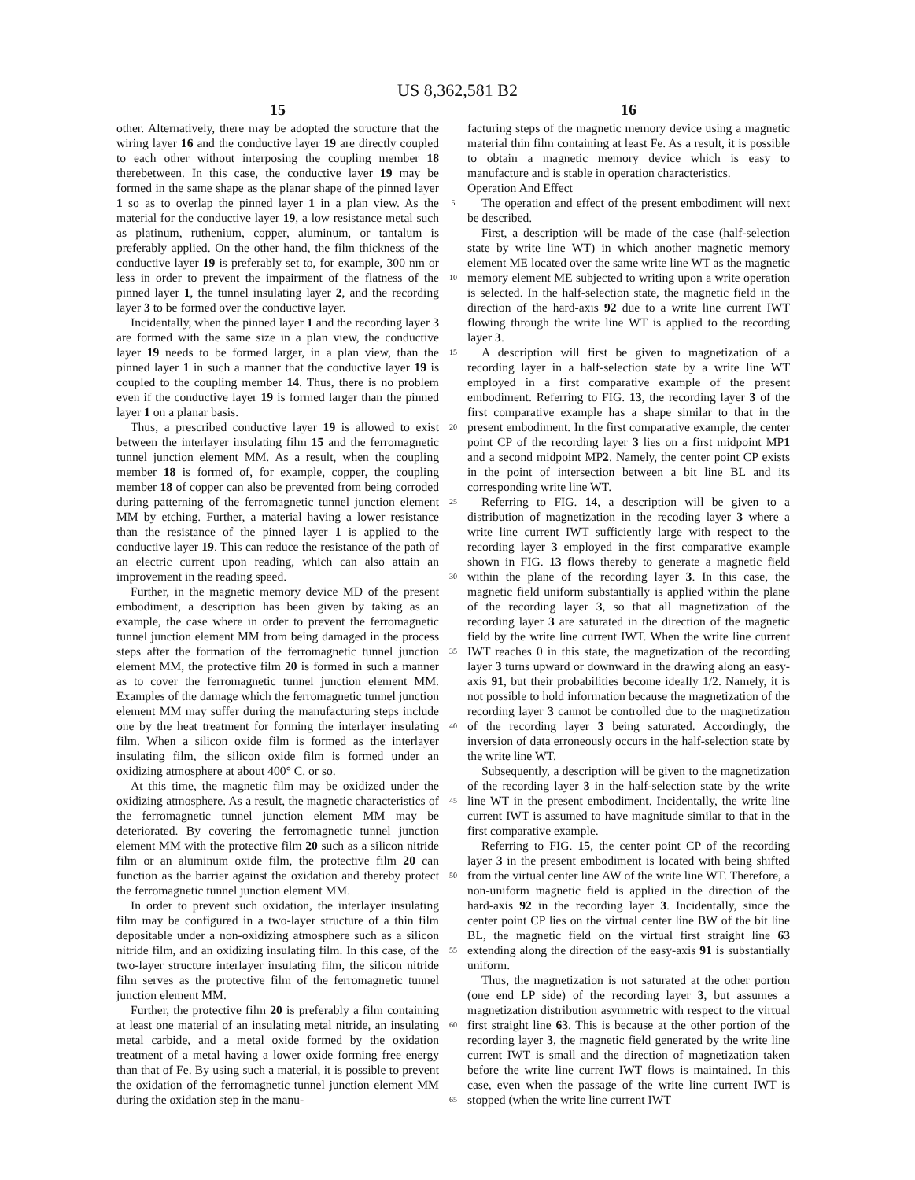US 8,362,581 B2
15
other. Alternatively, there may be adopted the structure that the wiring layer 16 and the conductive layer 19 are directly coupled to each other without interposing the coupling member 18 therebetween. In this case, the conductive layer 19 may be formed in the same shape as the planar shape of the pinned layer 1 so as to overlap the pinned layer 1 in a plan view. As the material for the conductive layer 19, a low resistance metal such as platinum, ruthenium, copper, aluminum, or tantalum is preferably applied. On the other hand, the film thickness of the conductive layer 19 is preferably set to, for example, 300 nm or less in order to prevent the impairment of the flatness of the pinned layer 1, the tunnel insulating layer 2, and the recording layer 3 to be formed over the conductive layer.
Incidentally, when the pinned layer 1 and the recording layer 3 are formed with the same size in a plan view, the conductive layer 19 needs to be formed larger, in a plan view, than the pinned layer 1 in such a manner that the conductive layer 19 is coupled to the coupling member 14. Thus, there is no problem even if the conductive layer 19 is formed larger than the pinned layer 1 on a planar basis.
Thus, a prescribed conductive layer 19 is allowed to exist between the interlayer insulating film 15 and the ferromagnetic tunnel junction element MM. As a result, when the coupling member 18 is formed of, for example, copper, the coupling member 18 of copper can also be prevented from being corroded during patterning of the ferromagnetic tunnel junction element MM by etching. Further, a material having a lower resistance than the resistance of the pinned layer 1 is applied to the conductive layer 19. This can reduce the resistance of the path of an electric current upon reading, which can also attain an improvement in the reading speed.
Further, in the magnetic memory device MD of the present embodiment, a description has been given by taking as an example, the case where in order to prevent the ferromagnetic tunnel junction element MM from being damaged in the process steps after the formation of the ferromagnetic tunnel junction element MM, the protective film 20 is formed in such a manner as to cover the ferromagnetic tunnel junction element MM. Examples of the damage which the ferromagnetic tunnel junction element MM may suffer during the manufacturing steps include one by the heat treatment for forming the interlayer insulating film. When a silicon oxide film is formed as the interlayer insulating film, the silicon oxide film is formed under an oxidizing atmosphere at about 400° C. or so.
At this time, the magnetic film may be oxidized under the oxidizing atmosphere. As a result, the magnetic characteristics of the ferromagnetic tunnel junction element MM may be deteriorated. By covering the ferromagnetic tunnel junction element MM with the protective film 20 such as a silicon nitride film or an aluminum oxide film, the protective film 20 can function as the barrier against the oxidation and thereby protect the ferromagnetic tunnel junction element MM.
In order to prevent such oxidation, the interlayer insulating film may be configured in a two-layer structure of a thin film depositable under a non-oxidizing atmosphere such as a silicon nitride film, and an oxidizing insulating film. In this case, of the two-layer structure interlayer insulating film, the silicon nitride film serves as the protective film of the ferromagnetic tunnel junction element MM.
Further, the protective film 20 is preferably a film containing at least one material of an insulating metal nitride, an insulating metal carbide, and a metal oxide formed by the oxidation treatment of a metal having a lower oxide forming free energy than that of Fe. By using such a material, it is possible to prevent the oxidation of the ferromagnetic tunnel junction element MM during the oxidation step in the manu-
5
10
15
20
25
30
35
40
45
50
55
60
65
16
facturing steps of the magnetic memory device using a magnetic material thin film containing at least Fe. As a result, it is possible to obtain a magnetic memory device which is easy to manufacture and is stable in operation characteristics.
Operation And Effect
The operation and effect of the present embodiment will next be described.
First, a description will be made of the case (half-selection state by write line WT) in which another magnetic memory element ME located over the same write line WT as the magnetic memory element ME subjected to writing upon a write operation is selected. In the half-selection state, the magnetic field in the direction of the hard-axis 92 due to a write line current IWT flowing through the write line WT is applied to the recording layer 3.
A description will first be given to magnetization of a recording layer in a half-selection state by a write line WT employed in a first comparative example of the present embodiment. Referring to FIG. 13, the recording layer 3 of the first comparative example has a shape similar to that in the present embodiment. In the first comparative example, the center point CP of the recording layer 3 lies on a first midpoint MP1 and a second midpoint MP2. Namely, the center point CP exists in the point of intersection between a bit line BL and its corresponding write line WT.
Referring to FIG. 14, a description will be given to a distribution of magnetization in the recoding layer 3 where a write line current IWT sufficiently large with respect to the recording layer 3 employed in the first comparative example shown in FIG. 13 flows thereby to generate a magnetic field within the plane of the recording layer 3. In this case, the magnetic field uniform substantially is applied within the plane of the recording layer 3, so that all magnetization of the recording layer 3 are saturated in the direction of the magnetic field by the write line current IWT. When the write line current IWT reaches 0 in this state, the magnetization of the recording layer 3 turns upward or downward in the drawing along an easy-axis 91, but their probabilities become ideally 1/2. Namely, it is not possible to hold information because the magnetization of the recording layer 3 cannot be controlled due to the magnetization of the recording layer 3 being saturated. Accordingly, the inversion of data erroneously occurs in the half-selection state by the write line WT.
Subsequently, a description will be given to the magnetization of the recording layer 3 in the half-selection state by the write line WT in the present embodiment. Incidentally, the write line current IWT is assumed to have magnitude similar to that in the first comparative example.
Referring to FIG. 15, the center point CP of the recording layer 3 in the present embodiment is located with being shifted from the virtual center line AW of the write line WT. Therefore, a non-uniform magnetic field is applied in the direction of the hard-axis 92 in the recording layer 3. Incidentally, since the center point CP lies on the virtual center line BW of the bit line BL, the magnetic field on the virtual first straight line 63 extending along the direction of the easy-axis 91 is substantially uniform.
Thus, the magnetization is not saturated at the other portion (one end LP side) of the recording layer 3, but assumes a magnetization distribution asymmetric with respect to the virtual first straight line 63. This is because at the other portion of the recording layer 3, the magnetic field generated by the write line current IWT is small and the direction of magnetization taken before the write line current IWT flows is maintained. In this case, even when the passage of the write line current IWT is stopped (when the write line current IWT